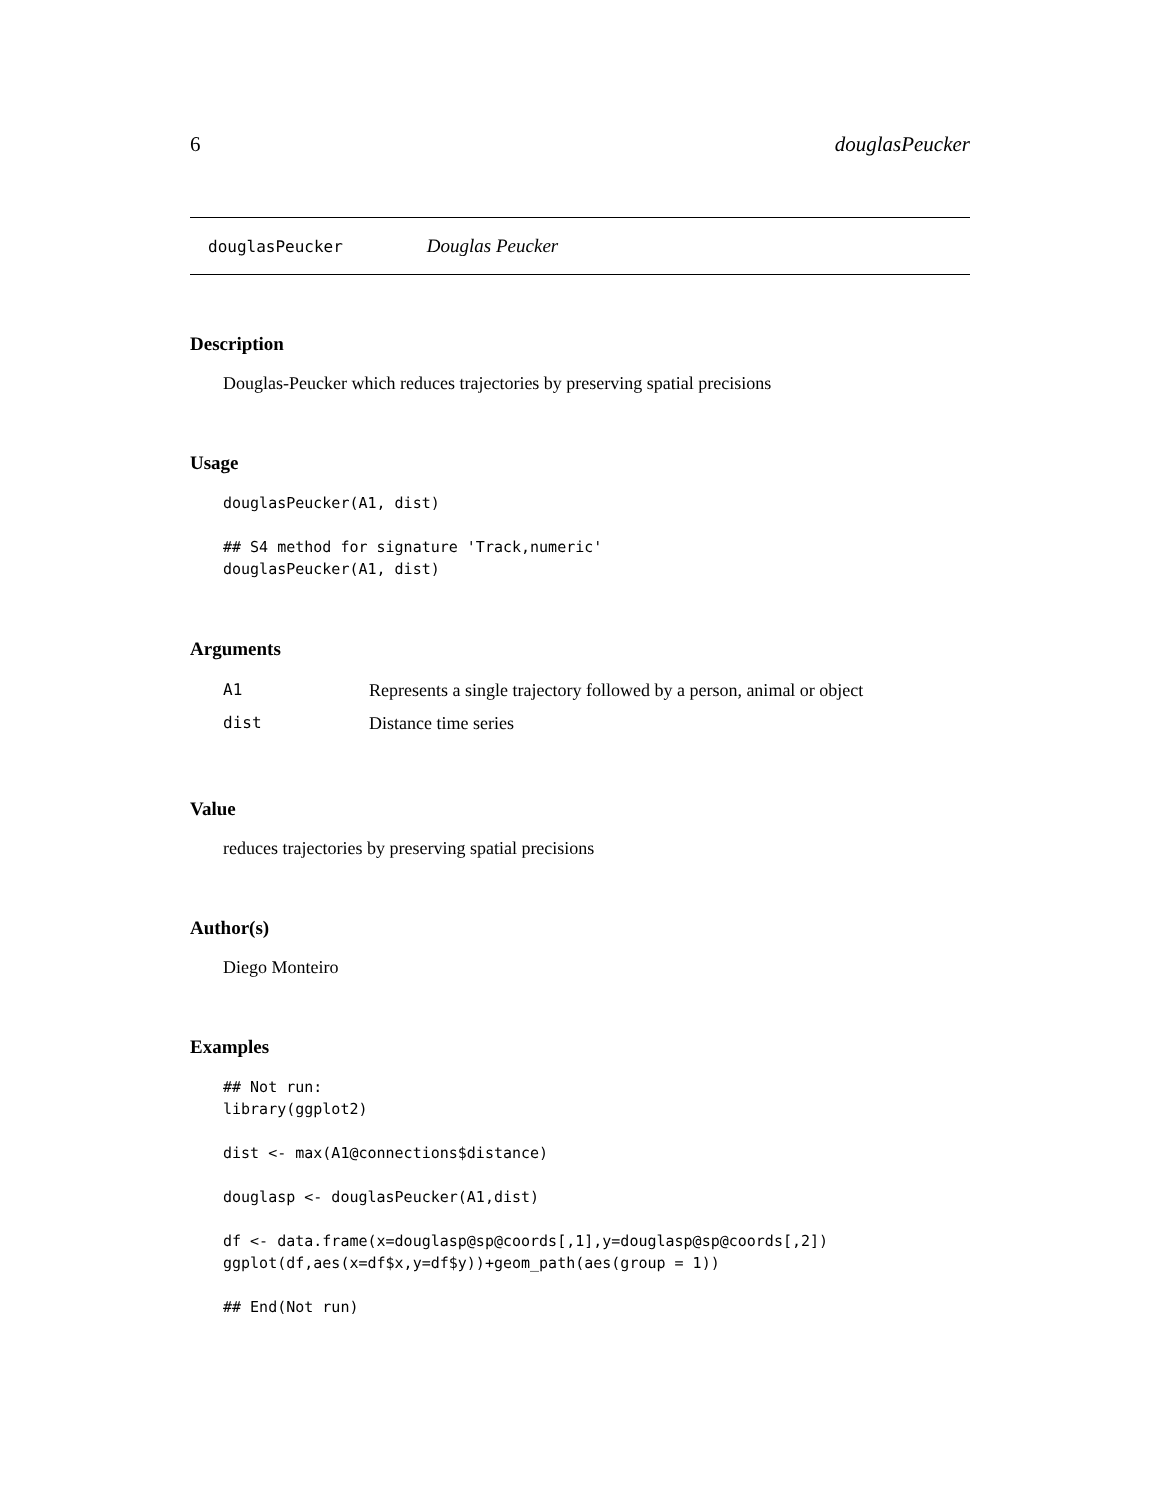6 douglasPeucker
douglasPeucker Douglas Peucker
Description
Douglas-Peucker which reduces trajectories by preserving spatial precisions
Usage
douglasPeucker(A1, dist)

## S4 method for signature 'Track,numeric'
douglasPeucker(A1, dist)
Arguments
| A1 | Represents a single trajectory followed by a person, animal or object |
| dist | Distance time series |
Value
reduces trajectories by preserving spatial precisions
Author(s)
Diego Monteiro
Examples
## Not run:
library(ggplot2)

dist <- max(A1@connections$distance)

douglasp <- douglasPeucker(A1,dist)

df <- data.frame(x=douglasp@sp@coords[,1],y=douglasp@sp@coords[,2])
ggplot(df,aes(x=df$x,y=df$y))+geom_path(aes(group = 1))

## End(Not run)